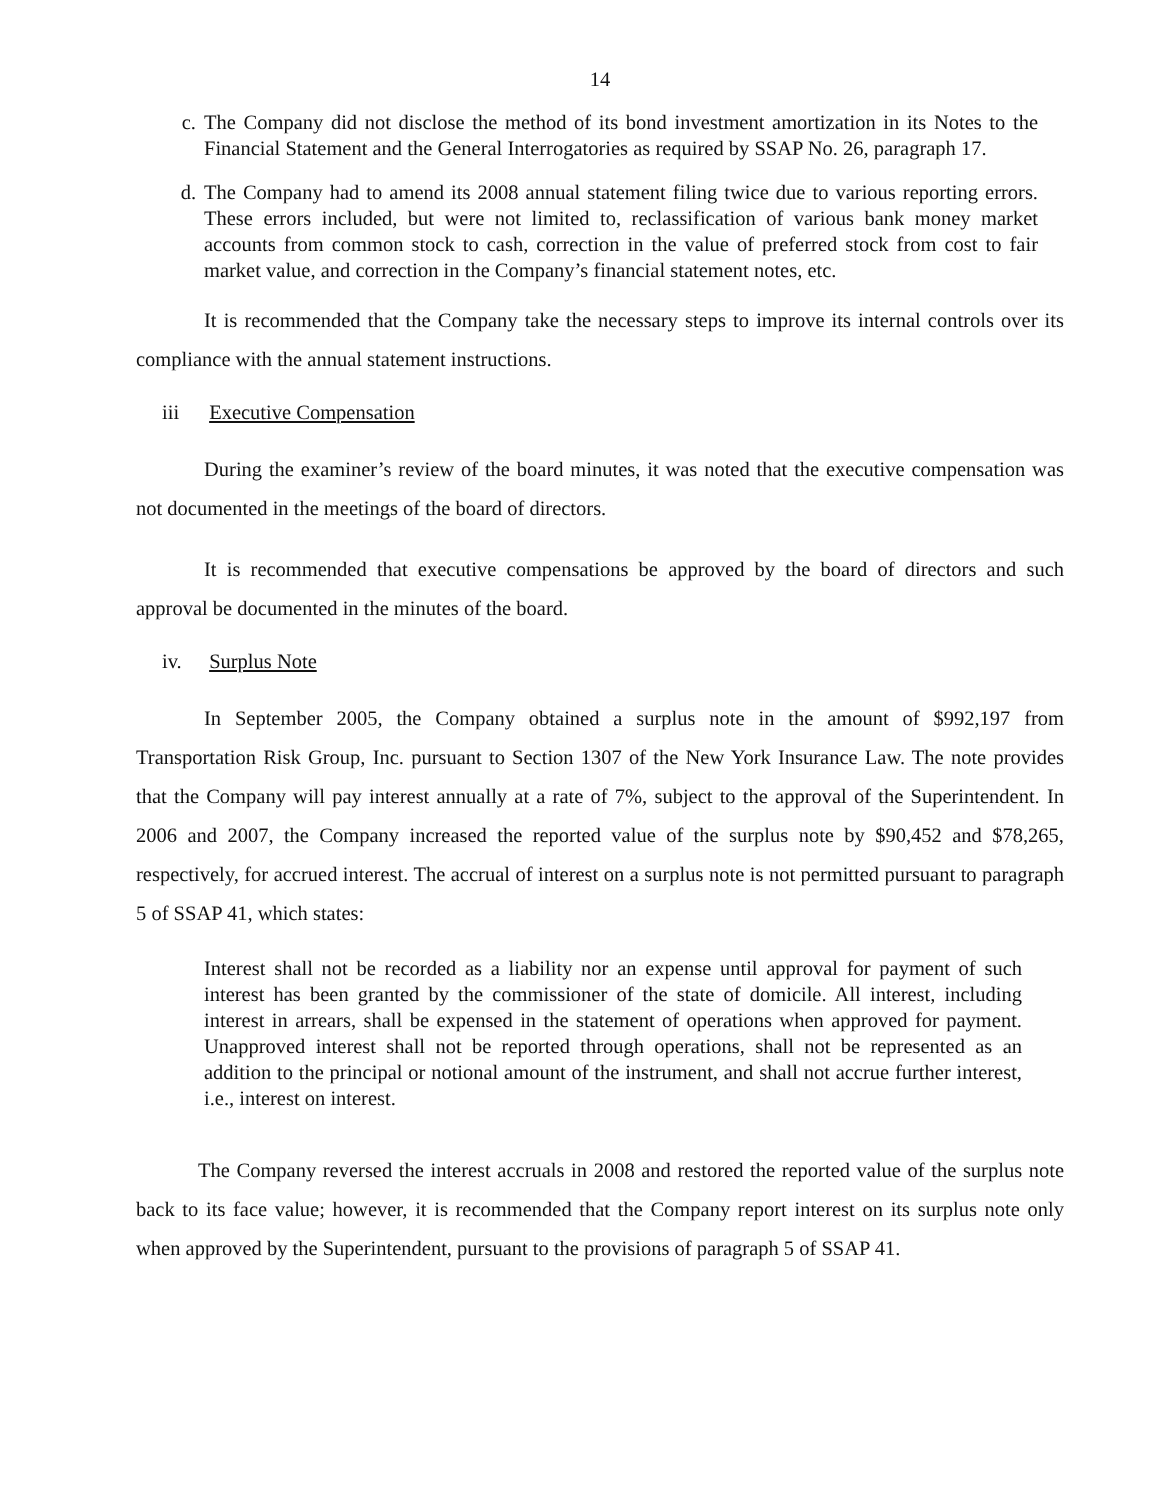14
c. The Company did not disclose the method of its bond investment amortization in its Notes to the Financial Statement and the General Interrogatories as required by SSAP No. 26, paragraph 17.
d. The Company had to amend its 2008 annual statement filing twice due to various reporting errors. These errors included, but were not limited to, reclassification of various bank money market accounts from common stock to cash, correction in the value of preferred stock from cost to fair market value, and correction in the Company’s financial statement notes, etc.
It is recommended that the Company take the necessary steps to improve its internal controls over its compliance with the annual statement instructions.
iii Executive Compensation
During the examiner’s review of the board minutes, it was noted that the executive compensation was not documented in the meetings of the board of directors.
It is recommended that executive compensations be approved by the board of directors and such approval be documented in the minutes of the board.
iv. Surplus Note
In September 2005, the Company obtained a surplus note in the amount of $992,197 from Transportation Risk Group, Inc. pursuant to Section 1307 of the New York Insurance Law. The note provides that the Company will pay interest annually at a rate of 7%, subject to the approval of the Superintendent. In 2006 and 2007, the Company increased the reported value of the surplus note by $90,452 and $78,265, respectively, for accrued interest. The accrual of interest on a surplus note is not permitted pursuant to paragraph 5 of SSAP 41, which states:
Interest shall not be recorded as a liability nor an expense until approval for payment of such interest has been granted by the commissioner of the state of domicile. All interest, including interest in arrears, shall be expensed in the statement of operations when approved for payment. Unapproved interest shall not be reported through operations, shall not be represented as an addition to the principal or notional amount of the instrument, and shall not accrue further interest, i.e., interest on interest.
The Company reversed the interest accruals in 2008 and restored the reported value of the surplus note back to its face value; however, it is recommended that the Company report interest on its surplus note only when approved by the Superintendent, pursuant to the provisions of paragraph 5 of SSAP 41.